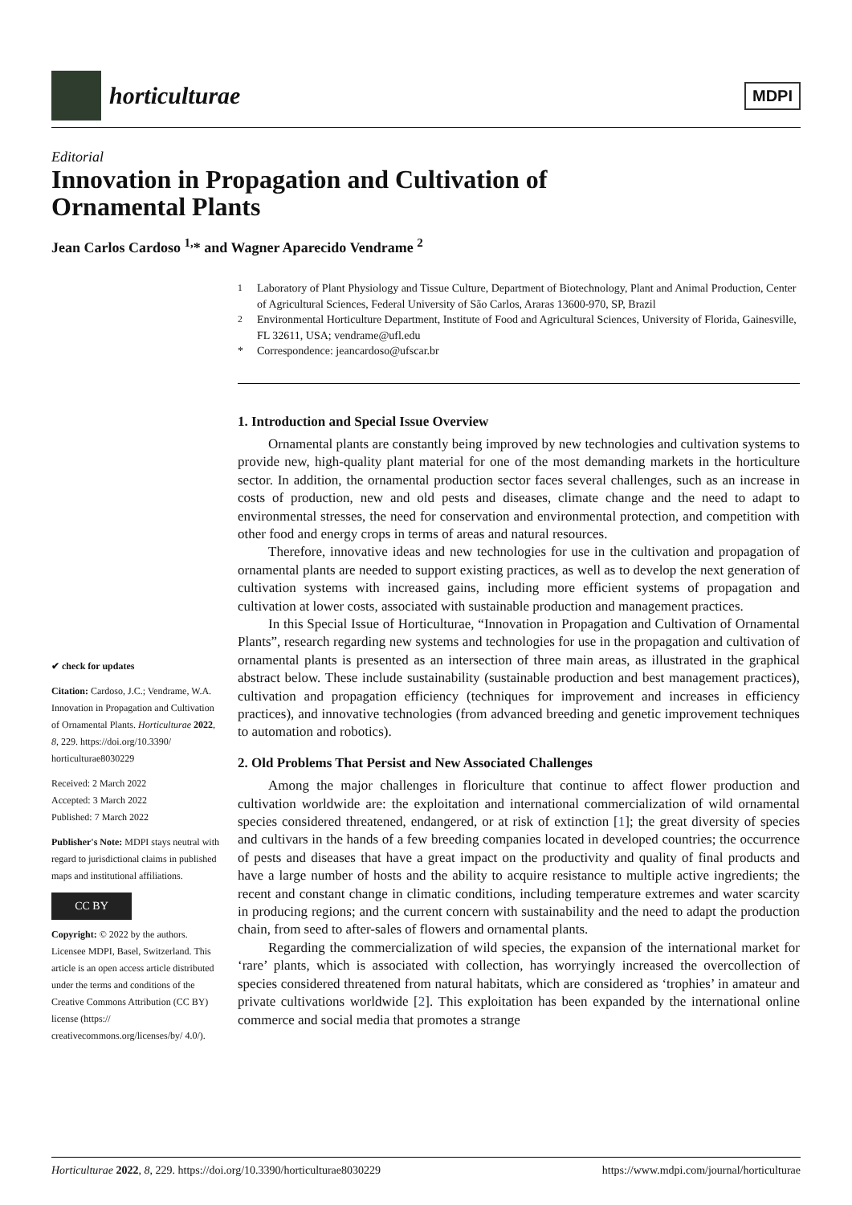horticulturae
MDPI
Editorial
Innovation in Propagation and Cultivation of
Ornamental Plants
Jean Carlos Cardoso <sup>1,</sup>* and Wagner Aparecido Vendrame <sup>2</sup>
✔ check for updates
Citation: Cardoso, J.C.; Vendrame, W.A. Innovation in Propagation and Cultivation of Ornamental Plants. Horticulturae 2022, 8, 229. https://doi.org/10.3390/ horticulturae8030229
Received: 2 March 2022
Accepted: 3 March 2022
Published: 7 March 2022
Publisher's Note: MDPI stays neutral with regard to jurisdictional claims in published maps and institutional affiliations.
CC BY
Copyright: © 2022 by the authors. Licensee MDPI, Basel, Switzerland. This article is an open access article distributed under the terms and conditions of the Creative Commons Attribution (CC BY) license (https:// creativecommons.org/licenses/by/ 4.0/).
<sup>1</sup> Laboratory of Plant Physiology and Tissue Culture, Department of Biotechnology, Plant and Animal Production, Center of Agricultural Sciences, Federal University of São Carlos, Araras 13600-970, SP, Brazil
<sup>2</sup> Environmental Horticulture Department, Institute of Food and Agricultural Sciences, University of Florida, Gainesville, FL 32611, USA; vendrame@ufl.edu
* Correspondence: jeancardoso@ufscar.br
1. Introduction and Special Issue Overview
Ornamental plants are constantly being improved by new technologies and cultivation systems to provide new, high-quality plant material for one of the most demanding markets in the horticulture sector. In addition, the ornamental production sector faces several challenges, such as an increase in costs of production, new and old pests and diseases, climate change and the need to adapt to environmental stresses, the need for conservation and environmental protection, and competition with other food and energy crops in terms of areas and natural resources.
Therefore, innovative ideas and new technologies for use in the cultivation and propagation of ornamental plants are needed to support existing practices, as well as to develop the next generation of cultivation systems with increased gains, including more efficient systems of propagation and cultivation at lower costs, associated with sustainable production and management practices.
In this Special Issue of Horticulturae, “Innovation in Propagation and Cultivation of Ornamental Plants”, research regarding new systems and technologies for use in the propagation and cultivation of ornamental plants is presented as an intersection of three main areas, as illustrated in the graphical abstract below. These include sustainability (sustainable production and best management practices), cultivation and propagation efficiency (techniques for improvement and increases in efficiency practices), and innovative technologies (from advanced breeding and genetic improvement techniques to automation and robotics).
2. Old Problems That Persist and New Associated Challenges
Among the major challenges in floriculture that continue to affect flower production and cultivation worldwide are: the exploitation and international commercialization of wild ornamental species considered threatened, endangered, or at risk of extinction [1]; the great diversity of species and cultivars in the hands of a few breeding companies located in developed countries; the occurrence of pests and diseases that have a great impact on the productivity and quality of final products and have a large number of hosts and the ability to acquire resistance to multiple active ingredients; the recent and constant change in climatic conditions, including temperature extremes and water scarcity in producing regions; and the current concern with sustainability and the need to adapt the production chain, from seed to after-sales of flowers and ornamental plants.
Regarding the commercialization of wild species, the expansion of the international market for ‘rare’ plants, which is associated with collection, has worryingly increased the overcollection of species considered threatened from natural habitats, which are considered as ‘trophies’ in amateur and private cultivations worldwide [2]. This exploitation has been expanded by the international online commerce and social media that promotes a strange
Horticulturae 2022, 8, 229. https://doi.org/10.3390/horticulturae8030229 https://www.mdpi.com/journal/horticulturae